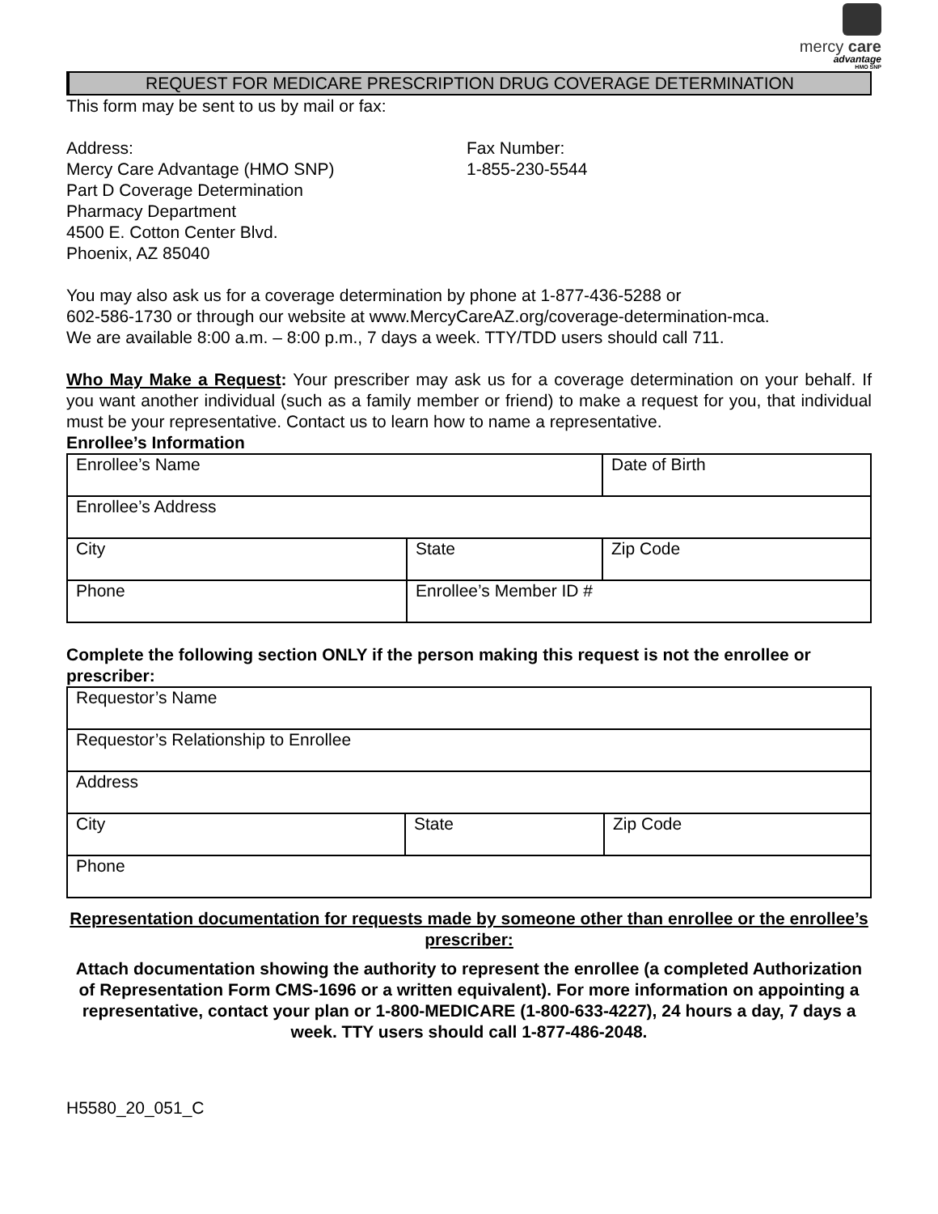mercy care
advantage
HMO SNP
REQUEST FOR MEDICARE PRESCRIPTION DRUG COVERAGE DETERMINATION
This form may be sent to us by mail or fax:
Address:
Mercy Care Advantage (HMO SNP)
Part D Coverage Determination
Pharmacy Department
4500 E. Cotton Center Blvd.
Phoenix, AZ 85040
Fax Number:
1-855-230-5544
You may also ask us for a coverage determination by phone at 1-877-436-5288 or
602-586-1730 or through our website at www.MercyCareAZ.org/coverage-determination-mca.
We are available 8:00 a.m. – 8:00 p.m., 7 days a week. TTY/TDD users should call 711.
Who May Make a Request: Your prescriber may ask us for a coverage determination on your behalf. If you want another individual (such as a family member or friend) to make a request for you, that individual must be your representative. Contact us to learn how to name a representative.
Enrollee’s Information
| Enrollee’s Name | | Date of Birth |
| Enrollee’s Address | | |
| City | State | Zip Code |
| Phone | Enrollee’s Member ID # | |
Complete the following section ONLY if the person making this request is not the enrollee or prescriber:
| Requestor’s Name | | |
| Requestor’s Relationship to Enrollee | | |
| Address | | |
| City | State | Zip Code |
| Phone | | |
Representation documentation for requests made by someone other than enrollee or the enrollee’s prescriber:
Attach documentation showing the authority to represent the enrollee (a completed Authorization of Representation Form CMS-1696 or a written equivalent). For more information on appointing a representative, contact your plan or 1-800-MEDICARE (1-800-633-4227), 24 hours a day, 7 days a week. TTY users should call 1-877-486-2048.
H5580_20_051_C